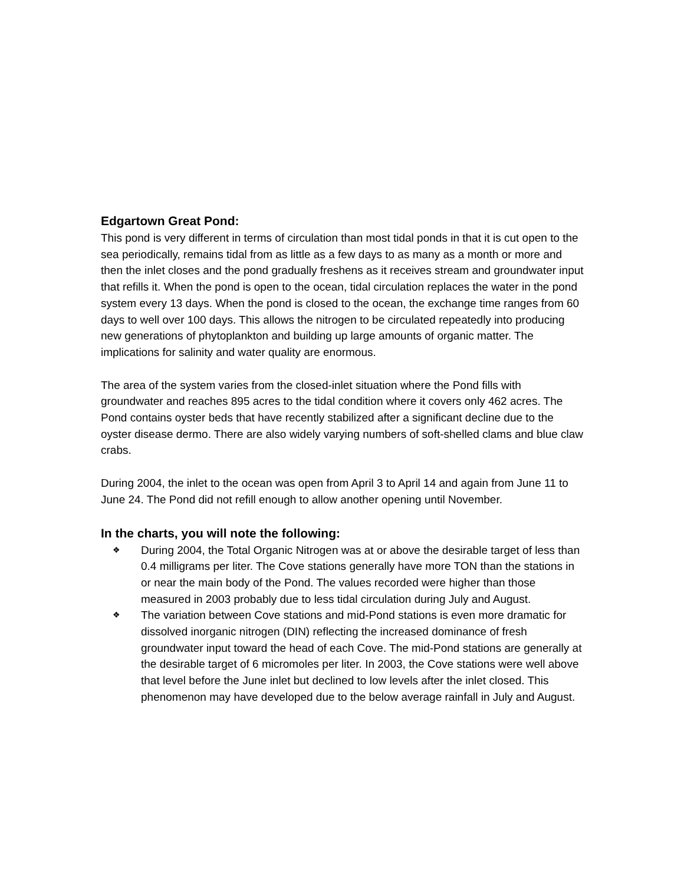Edgartown Great Pond:
This pond is very different in terms of circulation than most tidal ponds in that it is cut open to the sea periodically, remains tidal from as little as a few days to as many as a month or more and then the inlet closes and the pond gradually freshens as it receives stream and groundwater input that refills it. When the pond is open to the ocean, tidal circulation replaces the water in the pond system every 13 days. When the pond is closed to the ocean, the exchange time ranges from 60 days to well over 100 days. This allows the nitrogen to be circulated repeatedly into producing new generations of phytoplankton and building up large amounts of organic matter. The implications for salinity and water quality are enormous.
The area of the system varies from the closed-inlet situation where the Pond fills with groundwater and reaches 895 acres to the tidal condition where it covers only 462 acres. The Pond contains oyster beds that have recently stabilized after a significant decline due to the oyster disease dermo. There are also widely varying numbers of soft-shelled clams and blue claw crabs.
During 2004, the inlet to the ocean was open from April 3 to April 14 and again from June 11 to June 24. The Pond did not refill enough to allow another opening until November.
In the charts, you will note the following:
❖ During 2004, the Total Organic Nitrogen was at or above the desirable target of less than 0.4 milligrams per liter. The Cove stations generally have more TON than the stations in or near the main body of the Pond. The values recorded were higher than those measured in 2003 probably due to less tidal circulation during July and August.
❖ The variation between Cove stations and mid-Pond stations is even more dramatic for dissolved inorganic nitrogen (DIN) reflecting the increased dominance of fresh groundwater input toward the head of each Cove. The mid-Pond stations are generally at the desirable target of 6 micromoles per liter. In 2003, the Cove stations were well above that level before the June inlet but declined to low levels after the inlet closed. This phenomenon may have developed due to the below average rainfall in July and August.